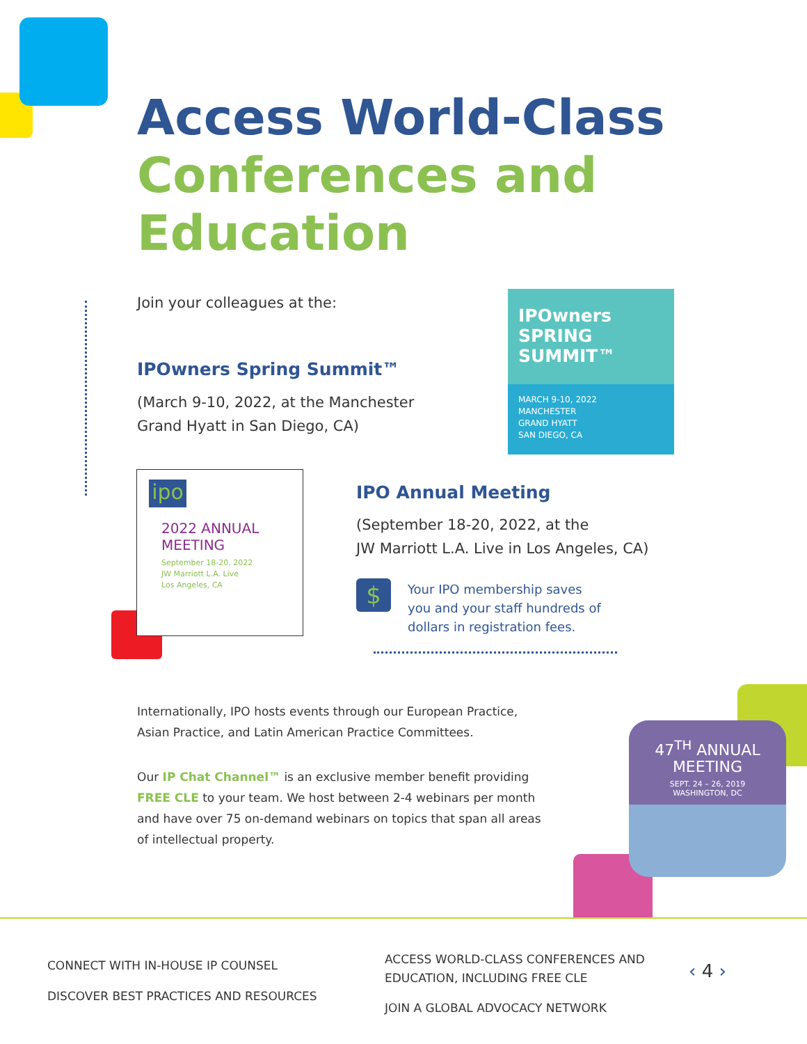Access World-Class
Conferences and
Education
Join your colleagues at the:
IPOwners Spring Summit™
(March 9-10, 2022, at the Manchester
Grand Hyatt in San Diego, CA)
IPOwners
SPRING
SUMMIT™
MARCH 9-10, 2022
MANCHESTER
GRAND HYATT
SAN DIEGO, CA
ipo
2022 ANNUAL MEETING
September 18-20, 2022
JW Marriott L.A. Live
Los Angeles, CA
IPO Annual Meeting
(September 18-20, 2022, at the
JW Marriott L.A. Live in Los Angeles, CA)
$
Your IPO membership saves
you and your staff hundreds of
dollars in registration fees.
Internationally, IPO hosts events through our European Practice,
Asian Practice, and Latin American Practice Committees.
Our IP Chat Channel™ is an exclusive member benefit providing FREE CLE to your team. We host between 2-4 webinars per month and have over 75 on-demand webinars on topics that span all areas of intellectual property.
47<sup>TH</sup> ANNUAL
MEETING
SEPT. 24 – 26, 2019
WASHINGTON, DC
CONNECT WITH IN-HOUSE IP COUNSEL
DISCOVER BEST PRACTICES AND RESOURCES
ACCESS WORLD-CLASS CONFERENCES AND
EDUCATION, INCLUDING FREE CLE
JOIN A GLOBAL ADVOCACY NETWORK
‹ 4 ›